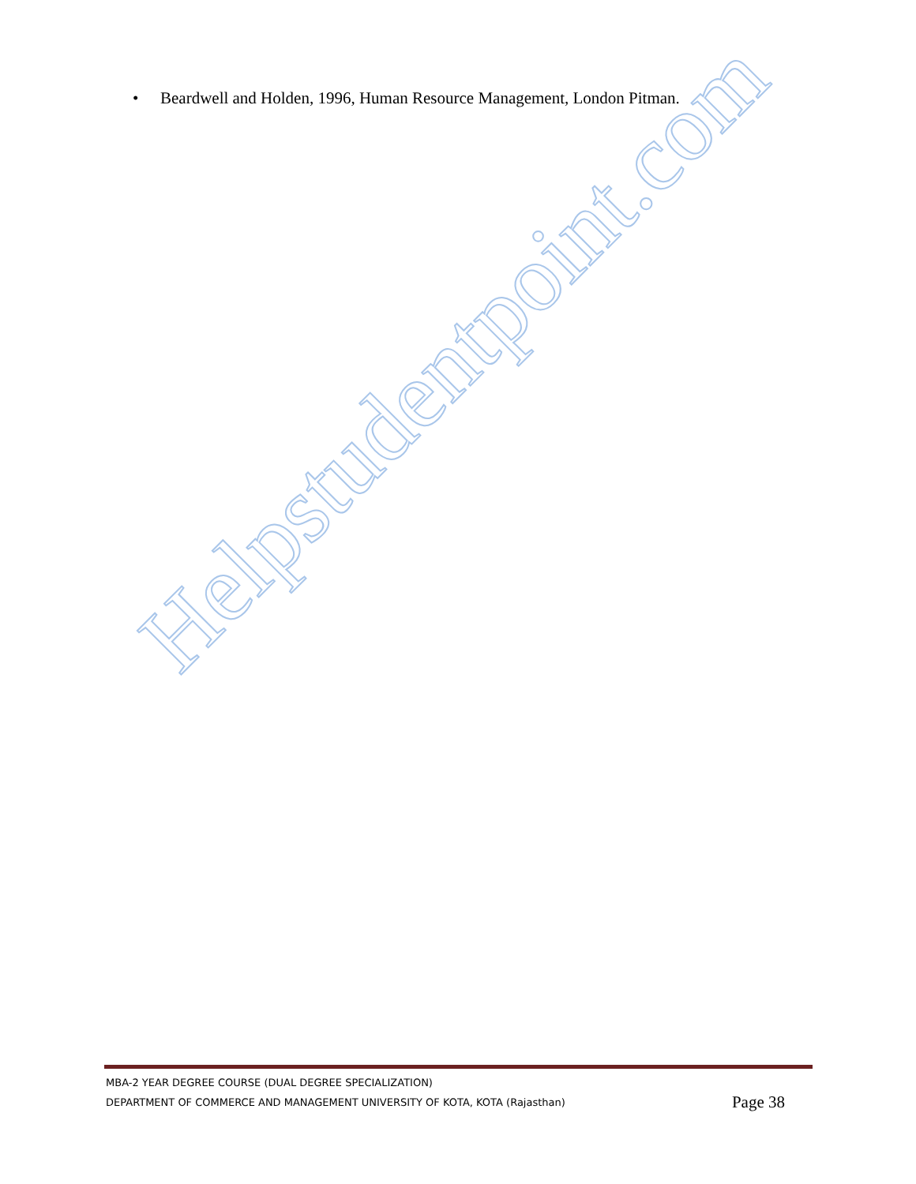• Beardwell and Holden, 1996, Human Resource Management, London Pitman.
Helpstudentpoint.com
MBA-2 YEAR DEGREE COURSE (DUAL DEGREE SPECIALIZATION)
DEPARTMENT OF COMMERCE AND MANAGEMENT UNIVERSITY OF KOTA, KOTA (Rajasthan) Page 38